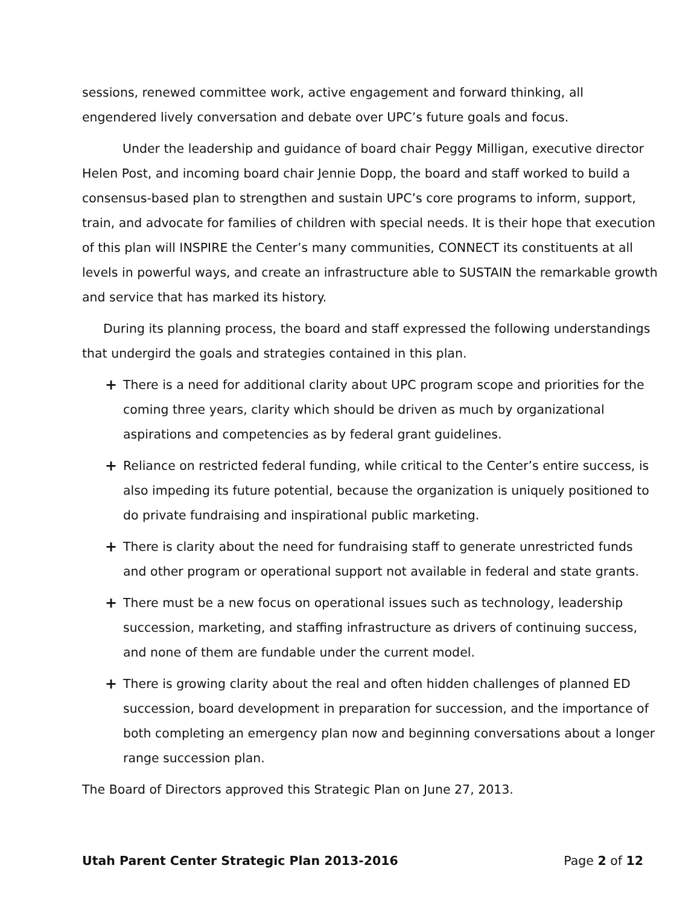sessions, renewed committee work, active engagement and forward thinking, all engendered lively conversation and debate over UPC’s future goals and focus.
Under the leadership and guidance of board chair Peggy Milligan, executive director Helen Post, and incoming board chair Jennie Dopp, the board and staff worked to build a consensus-based plan to strengthen and sustain UPC’s core programs to inform, support, train, and advocate for families of children with special needs. It is their hope that execution of this plan will INSPIRE the Center’s many communities, CONNECT its constituents at all levels in powerful ways, and create an infrastructure able to SUSTAIN the remarkable growth and service that has marked its history.
During its planning process, the board and staff expressed the following understandings that undergird the goals and strategies contained in this plan.
+ There is a need for additional clarity about UPC program scope and priorities for the coming three years, clarity which should be driven as much by organizational aspirations and competencies as by federal grant guidelines.
+ Reliance on restricted federal funding, while critical to the Center’s entire success, is also impeding its future potential, because the organization is uniquely positioned to do private fundraising and inspirational public marketing.
+ There is clarity about the need for fundraising staff to generate unrestricted funds and other program or operational support not available in federal and state grants.
+ There must be a new focus on operational issues such as technology, leadership succession, marketing, and staffing infrastructure as drivers of continuing success, and none of them are fundable under the current model.
+ There is growing clarity about the real and often hidden challenges of planned ED succession, board development in preparation for succession, and the importance of both completing an emergency plan now and beginning conversations about a longer range succession plan.
The Board of Directors approved this Strategic Plan on June 27, 2013.
Utah Parent Center Strategic Plan 2013-2016 Page 2 of 12